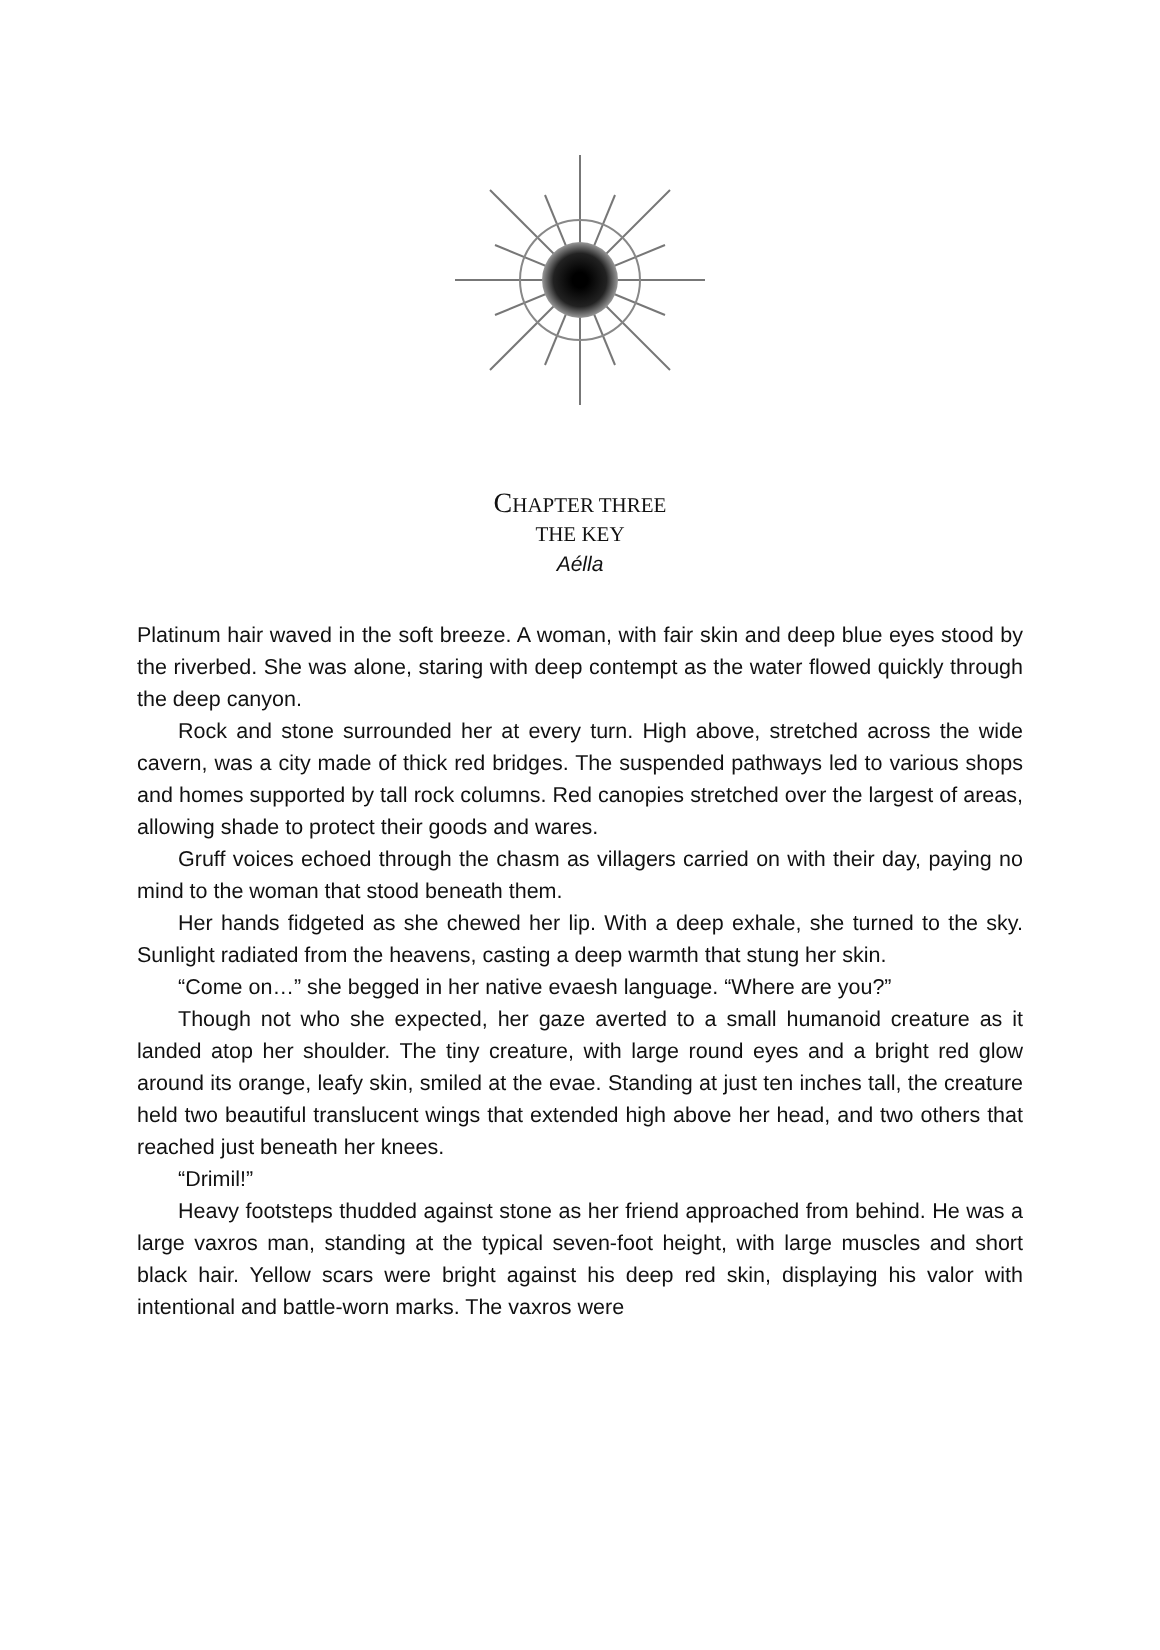CHAPTER THREE
THE KEY
Aélla
Platinum hair waved in the soft breeze. A woman, with fair skin and deep blue eyes stood by the riverbed. She was alone, staring with deep contempt as the water flowed quickly through the deep canyon.
Rock and stone surrounded her at every turn. High above, stretched across the wide cavern, was a city made of thick red bridges. The suspended pathways led to various shops and homes supported by tall rock columns. Red canopies stretched over the largest of areas, allowing shade to protect their goods and wares.
Gruff voices echoed through the chasm as villagers carried on with their day, paying no mind to the woman that stood beneath them.
Her hands fidgeted as she chewed her lip. With a deep exhale, she turned to the sky. Sunlight radiated from the heavens, casting a deep warmth that stung her skin.
“Come on…” she begged in her native evaesh language. “Where are you?”
Though not who she expected, her gaze averted to a small humanoid creature as it landed atop her shoulder. The tiny creature, with large round eyes and a bright red glow around its orange, leafy skin, smiled at the evae. Standing at just ten inches tall, the creature held two beautiful translucent wings that extended high above her head, and two others that reached just beneath her knees.
“Drimil!”
Heavy footsteps thudded against stone as her friend approached from behind. He was a large vaxros man, standing at the typical seven-foot height, with large muscles and short black hair. Yellow scars were bright against his deep red skin, displaying his valor with intentional and battle-worn marks. The vaxros were